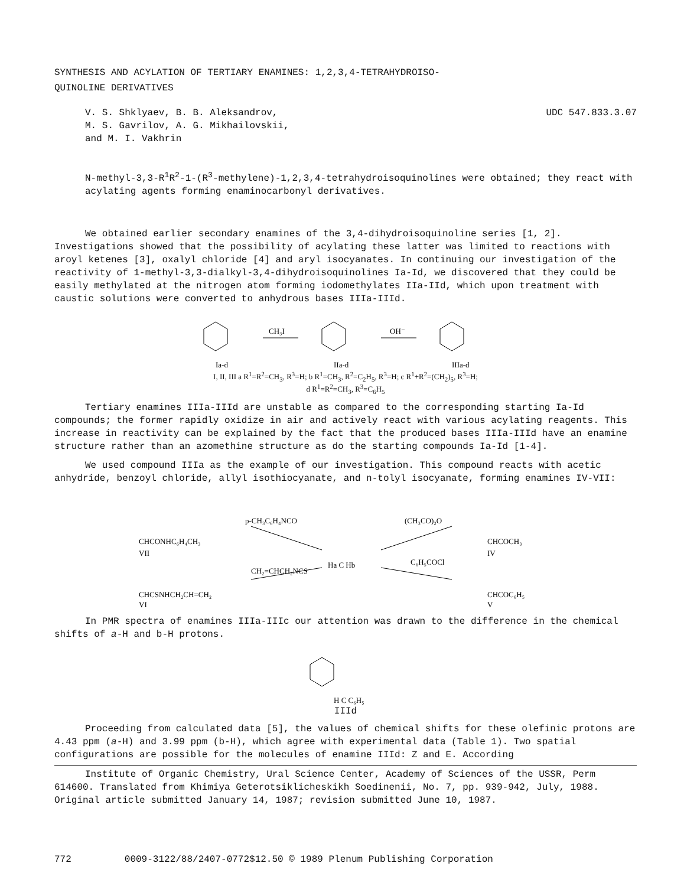SYNTHESIS AND ACYLATION OF TERTIARY ENAMINES: 1,2,3,4-TETRAHYDROISO-
QUINOLINE DERIVATIVES
V. S. Shklyaev, B. B. Aleksandrov,
M. S. Gavrilov, A. G. Mikhailovskii,
and M. I. Vakhrin
UDC 547.833.3.07
N-methyl-3,3-R<sup>1</sup>R<sup>2</sup>-1-(R<sup>3</sup>-methylene)-1,2,3,4-tetrahydroisoquinolines were obtained; they react with acylating agents forming enaminocarbonyl derivatives.
We obtained earlier secondary enamines of the 3,4-dihydroisoquinoline series [1, 2]. Investigations showed that the possibility of acylating these latter was limited to reactions with aroyl ketenes [3], oxalyl chloride [4] and aryl isocyanates. In continuing our investigation of the reactivity of 1-methyl-3,3-dialkyl-3,4-dihydroisoquinolines Ia-Id, we discovered that they could be easily methylated at the nitrogen atom forming iodomethylates IIa-IId, which upon treatment with caustic solutions were converted to anhydrous bases IIIa-IIId.
CH₃I
OH⁻
Ia-d
IIa-d
IIIa-d
I, II, III a R<sup>1</sup>=R<sup>2</sup>=CH<sub>3</sub>, R<sup>3</sup>=H; b R<sup>1</sup>=CH<sub>3</sub>, R<sup>2</sup>=C<sub>2</sub>H<sub>5</sub>, R<sup>3</sup>=H; c R<sup>1</sup>+R<sup>2</sup>=(CH<sub>2</sub>)<sub>5</sub>, R<sup>3</sup>=H;
d R<sup>1</sup>=R<sup>2</sup>=CH<sub>3</sub>, R<sup>3</sup>=C<sub>6</sub>H<sub>5</sub>
Tertiary enamines IIIa-IIId are unstable as compared to the corresponding starting Ia-Id compounds; the former rapidly oxidize in air and actively react with various acylating reagents. This increase in reactivity can be explained by the fact that the produced bases IIIa-IIId have an enamine structure rather than an azomethine structure as do the starting compounds Ia-Id [1-4].
We used compound IIIa as the example of our investigation. This compound reacts with acetic anhydride, benzoyl chloride, allyl isothiocyanate, and n-tolyl isocyanate, forming enamines IV-VII:
CHCONHC₆H₄CH₃
VII
p-CH₃C₆H₄NCO
(CH₃CO)₂O
CHCOCH₃
IV
CHCSNHCH₂CH=CH₂
VI
CH₂=CHCH₂NCS
C₆H₅COCl
CHCOC₆H₅
V
Ha C Hb
In PMR spectra of enamines IIIa-IIIc our attention was drawn to the difference in the chemical shifts of a-H and b-H protons.
H C C₆H₅
IIId
Proceeding from calculated data [5], the values of chemical shifts for these olefinic protons are 4.43 ppm (a-H) and 3.99 ppm (b-H), which agree with experimental data (Table 1). Two spatial configurations are possible for the molecules of enamine IIId: Z and E. According
Institute of Organic Chemistry, Ural Science Center, Academy of Sciences of the USSR, Perm 614600. Translated from Khimiya Geterotsiklicheskikh Soedinenii, No. 7, pp. 939-942, July, 1988. Original article submitted January 14, 1987; revision submitted June 10, 1987.
772 0009-3122/88/2407-0772$12.50 © 1989 Plenum Publishing Corporation